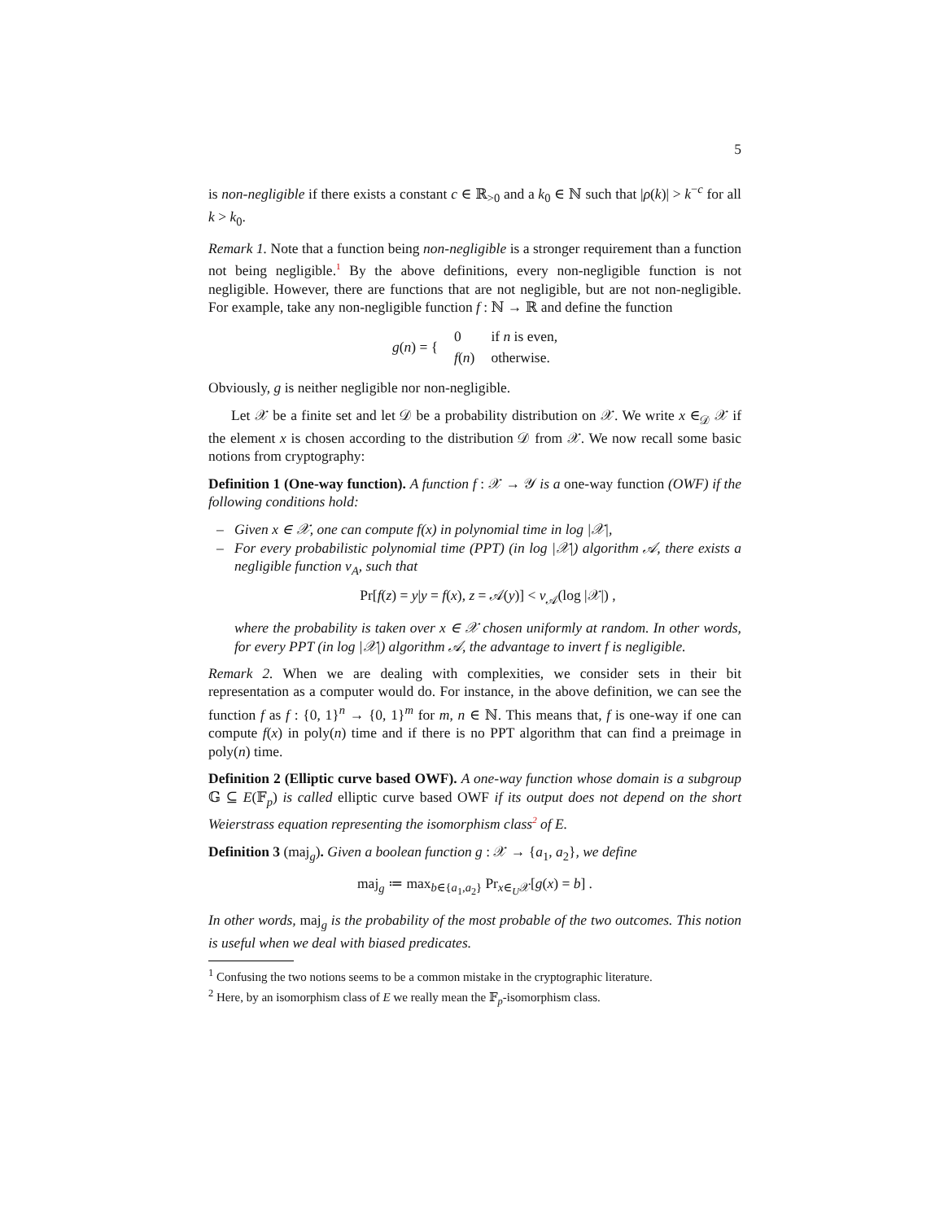5
is non-negligible if there exists a constant c ∈ ℝ<sub>>0</sub> and a k<sub>0</sub> ∈ ℕ such that |ρ(k)| > k<sup>−c</sup> for all k > k<sub>0</sub>.
Remark 1. Note that a function being non-negligible is a stronger requirement than a function not being negligible.<sup>1</sup> By the above definitions, every non-negligible function is not negligible. However, there are functions that are not negligible, but are not non-negligible. For example, take any non-negligible function f : ℕ → ℝ and define the function
| g ( n ) = { | 0 | if n is even, |
| | f ( n ) | otherwise. |
Obviously, g is neither negligible nor non-negligible.
Let 𝒳 be a finite set and let 𝒟 be a probability distribution on 𝒳. We write x ∈<sub>𝒟</sub> 𝒳 if the element x is chosen according to the distribution 𝒟 from 𝒳. We now recall some basic notions from cryptography:
Definition 1 (One-way function). A function f : 𝒳 → 𝒴 is a one-way function (OWF) if the following conditions hold:
– Given x ∈ 𝒳, one can compute f(x) in polynomial time in log |𝒳|,
– For every probabilistic polynomial time (PPT) (in log |𝒳|) algorithm 𝒜, there exists a negligible function ν<sub>A</sub>, such that
Pr[f(z) = y|y = f(x), z = 𝒜(y)] < ν<sub>𝒜</sub>(log |𝒳|) ,
where the probability is taken over x ∈ 𝒳 chosen uniformly at random. In other words, for every PPT (in log |𝒳|) algorithm 𝒜, the advantage to invert f is negligible.
Remark 2. When we are dealing with complexities, we consider sets in their bit representation as a computer would do. For instance, in the above definition, we can see the function f as f : {0, 1}<sup>n</sup> → {0, 1}<sup>m</sup> for m, n ∈ ℕ. This means that, f is one-way if one can compute f(x) in poly(n) time and if there is no PPT algorithm that can find a preimage in poly(n) time.
Definition 2 (Elliptic curve based OWF). A one-way function whose domain is a subgroup 𝔾 ⊆ E(𝔽<sub>p</sub>) is called elliptic curve based OWF if its output does not depend on the short Weierstrass equation representing the isomorphism class<sup>2</sup> of E.
Definition 3 (maj<sub>g</sub>). Given a boolean function g : 𝒳 → {a<sub>1</sub>, a<sub>2</sub>}, we define
maj<sub>g</sub> ≔ max<sub>b∈{a<sub>1</sub>,a<sub>2</sub>}</sub> Pr<sub>x∈<sub>U</sub>𝒳</sub>[g(x) = b] .
In other words, maj<sub>g</sub> is the probability of the most probable of the two outcomes. This notion is useful when we deal with biased predicates.
<sup>1</sup> Confusing the two notions seems to be a common mistake in the cryptographic literature.
<sup>2</sup> Here, by an isomorphism class of E we really mean the 𝔽<sub>p</sub>-isomorphism class.